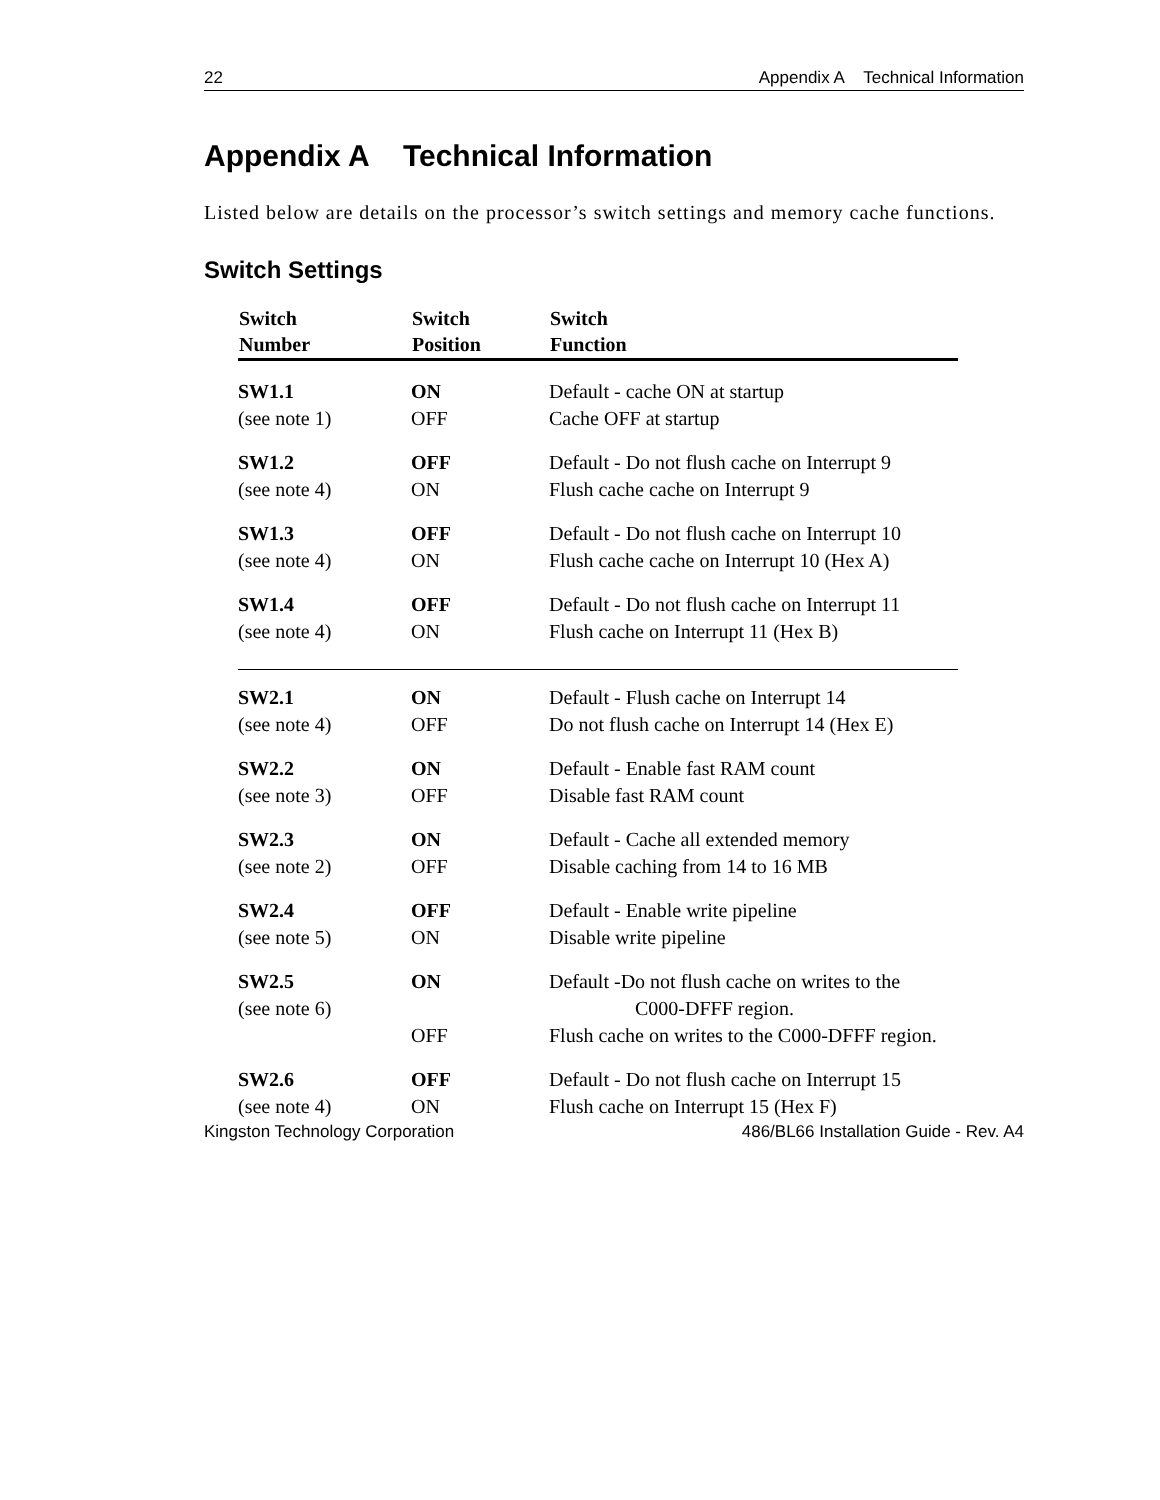22 Appendix A Technical Information
Appendix A Technical Information
Listed below are details on the processor’s switch settings and memory cache functions.
Switch Settings
| Switch Number | Switch Position | Switch Function |
| --- | --- | --- |
| SW1.1 | ON | Default - cache ON at startup |
| (see note 1) | OFF | Cache OFF at startup |
| SW1.2 | OFF | Default - Do not flush cache on Interrupt 9 |
| (see note 4) | ON | Flush cache cache on Interrupt 9 |
| SW1.3 | OFF | Default - Do not flush cache on Interrupt 10 |
| (see note 4) | ON | Flush cache cache on Interrupt 10 (Hex A) |
| SW1.4 | OFF | Default - Do not flush cache on Interrupt 11 |
| (see note 4) | ON | Flush cache on Interrupt 11 (Hex B) |
| SW2.1 | ON | Default - Flush cache on Interrupt 14 |
| (see note 4) | OFF | Do not flush cache on Interrupt 14 (Hex E) |
| SW2.2 | ON | Default - Enable fast RAM count |
| (see note 3) | OFF | Disable fast RAM count |
| SW2.3 | ON | Default - Cache all extended memory |
| (see note 2) | OFF | Disable caching from 14 to 16 MB |
| SW2.4 | OFF | Default - Enable write pipeline |
| (see note 5) | ON | Disable write pipeline |
| SW2.5 (see note 6) | ON | Default -Do not flush cache on writes to the C000-DFFF region. |
| | OFF | Flush cache on writes to the C000-DFFF region. |
| SW2.6 | OFF | Default - Do not flush cache on Interrupt 15 |
| (see note 4) | ON | Flush cache on Interrupt 15 (Hex F) |
Kingston Technology Corporation 486/BL66 Installation Guide - Rev. A4